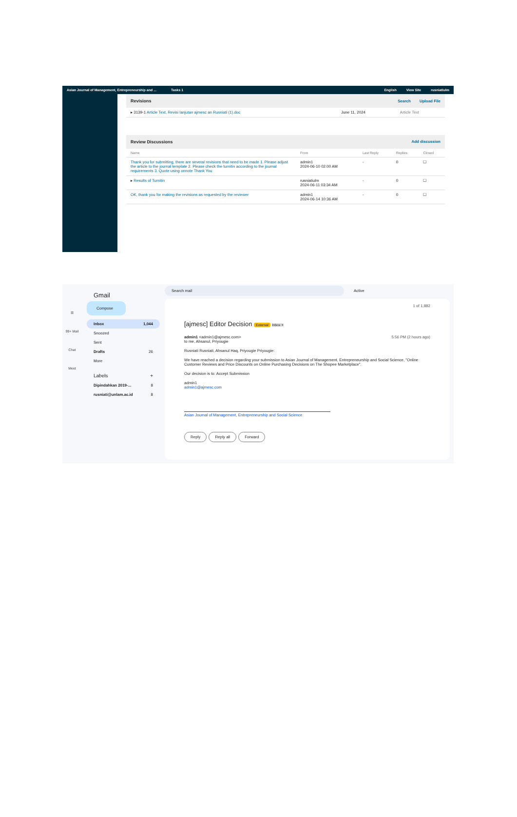Asian Journal of Management, Entrepreneurship and ... Tasks 1 English View Site rusniatiulm
Revisions Search Upload File
| ▸ 3139-1 Article Text, Revisi lanjutan ajmesc an Rusniati (1).doc | June 11, 2024 | Article Text |
Review Discussions Add discussion
| Name | From | Last Reply | Replies | Closed |
| --- | --- | --- | --- | --- |
| Thank you for submitting, there are several revisions that need to be made 1. Please adjust the article to the journal template 2. Please check the turnitin according to the journal requirements 3. Quote using onnote Thank You | admin1 2024-06-10 02:00 AM | - | 0 | ☐ |
| ▸ Results of Turnitin | rusniatiulm 2024-06-11 03:34 AM | - | 0 | ☐ |
| OK, thank you for making the revisions as requested by the reviewer | admin1 2024-06-14 10:36 AM | - | 0 | ☐ |
☰
99+ Mail
Chat
Meet
Gmail
Compose
Inbox 1,044
Snoozed
Sent
Drafts 26
More
Labels +
Dipindahkan 2019-... 8
rusniati@unlam.ac.id 8
Search mail Active
1 of 1,882
[ajmesc] Editor Decision External Inbox ×
admin1 <admin1@ajmesc.com>
to me, Ahsanul, Priyougie 5:56 PM (2 hours ago)
Rusniati Rusniati, Ahsanul Haq, Priyougie Priyougie:
We have reached a decision regarding your submission to Asian Journal of Management, Entrepreneurship and Social Science, "Online Customer Reviews and Price Discounts on Online Purchasing Decisions on The Shopee Marketplace".
Our decision is to: Accept Submission
admin1
admin1@ajmesc.com
Asian Journal of Management, Entrepreneurship and Social Science
Reply Reply all Forward